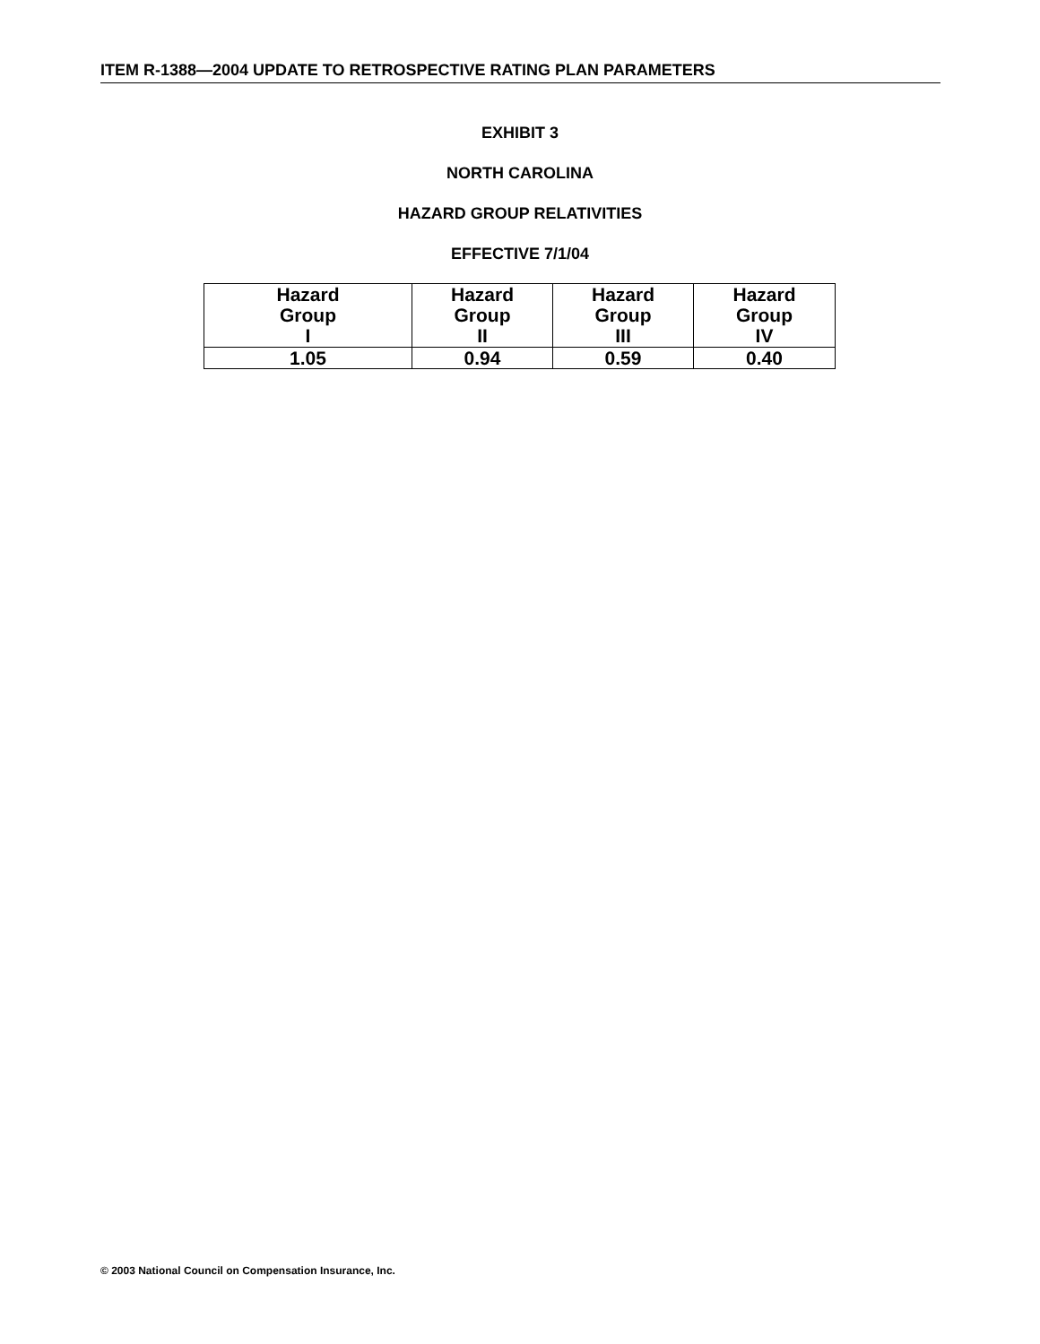ITEM R-1388—2004 UPDATE TO RETROSPECTIVE RATING PLAN PARAMETERS
EXHIBIT 3
NORTH CAROLINA
HAZARD GROUP RELATIVITIES
EFFECTIVE 7/1/04
| Hazard Group I | Hazard Group II | Hazard Group III | Hazard Group IV |
| --- | --- | --- | --- |
| 1.05 | 0.94 | 0.59 | 0.40 |
© 2003 National Council on Compensation Insurance, Inc.